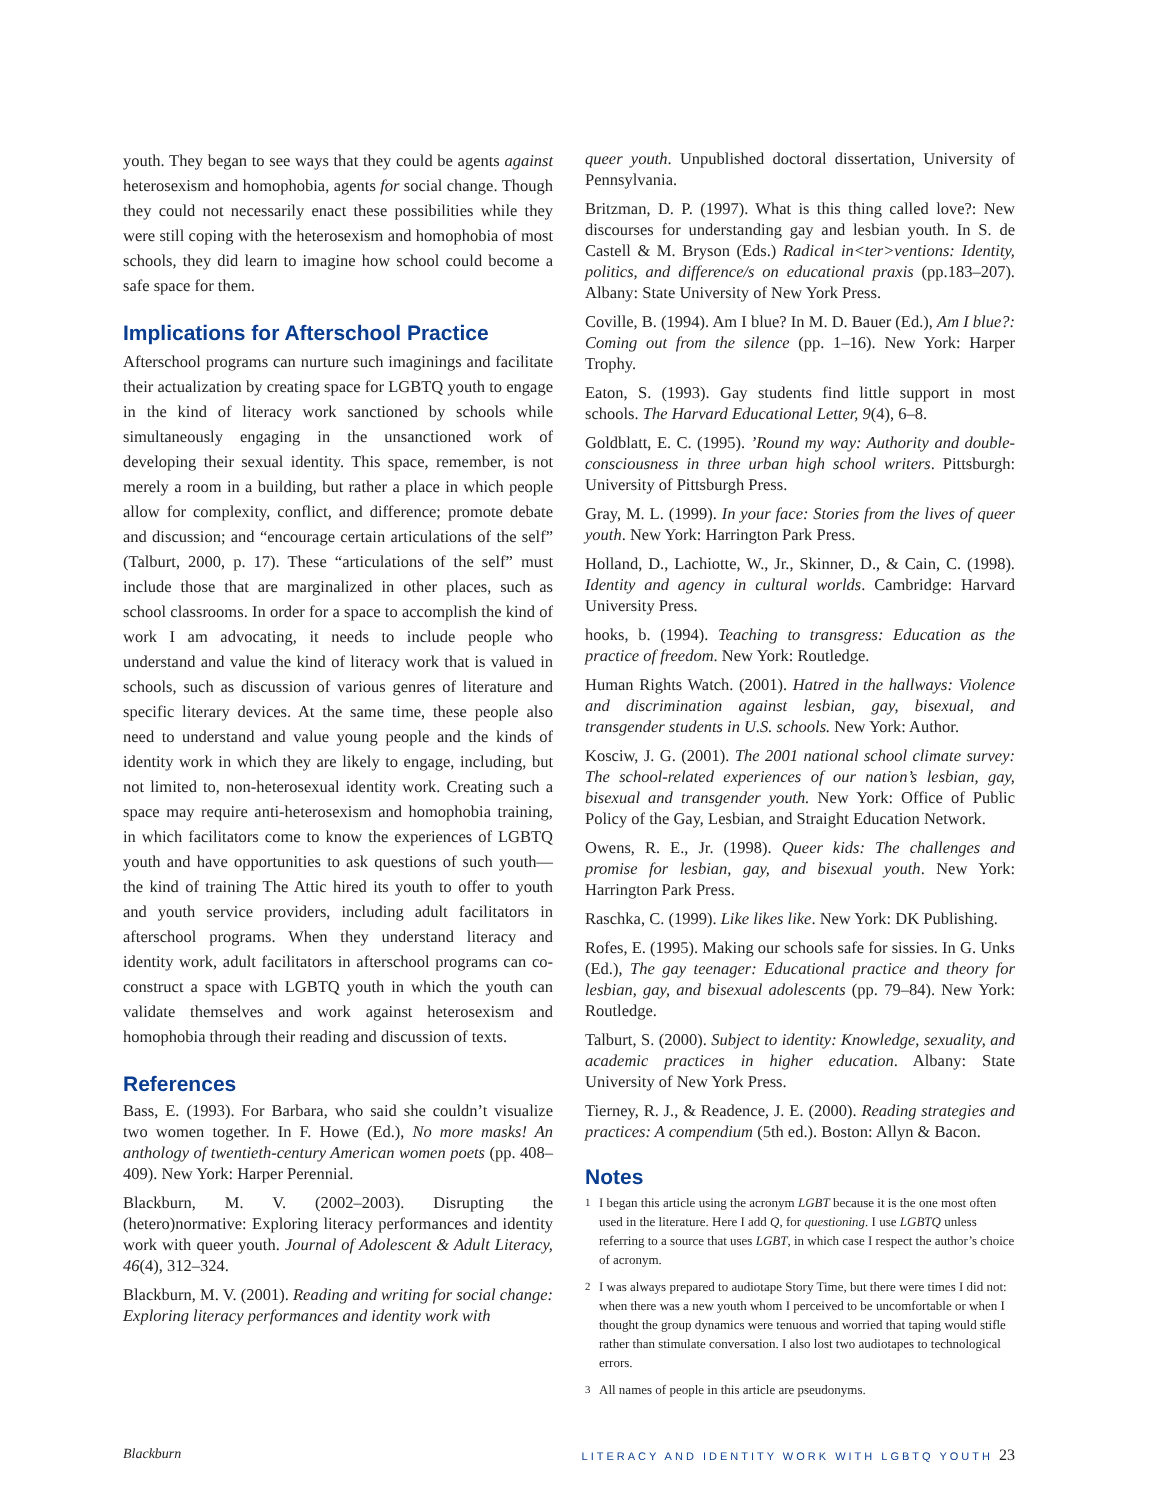youth. They began to see ways that they could be agents against heterosexism and homophobia, agents for social change. Though they could not necessarily enact these possibilities while they were still coping with the heterosexism and homophobia of most schools, they did learn to imagine how school could become a safe space for them.
Implications for Afterschool Practice
Afterschool programs can nurture such imaginings and facilitate their actualization by creating space for LGBTQ youth to engage in the kind of literacy work sanctioned by schools while simultaneously engaging in the unsanctioned work of developing their sexual identity. This space, remember, is not merely a room in a building, but rather a place in which people allow for complexity, conflict, and difference; promote debate and discussion; and “encourage certain articulations of the self” (Talburt, 2000, p. 17). These “articulations of the self” must include those that are marginalized in other places, such as school classrooms. In order for a space to accomplish the kind of work I am advocating, it needs to include people who understand and value the kind of literacy work that is valued in schools, such as discussion of various genres of literature and specific literary devices. At the same time, these people also need to understand and value young people and the kinds of identity work in which they are likely to engage, including, but not limited to, non-heterosexual identity work. Creating such a space may require anti-heterosexism and homophobia training, in which facilitators come to know the experiences of LGBTQ youth and have opportunities to ask questions of such youth—the kind of training The Attic hired its youth to offer to youth and youth service providers, including adult facilitators in afterschool programs. When they understand literacy and identity work, adult facilitators in afterschool programs can co-construct a space with LGBTQ youth in which the youth can validate themselves and work against heterosexism and homophobia through their reading and discussion of texts.
References
Bass, E. (1993). For Barbara, who said she couldn’t visualize two women together. In F. Howe (Ed.), No more masks! An anthology of twentieth-century American women poets (pp. 408–409). New York: Harper Perennial.
Blackburn, M. V. (2002–2003). Disrupting the (hetero)normative: Exploring literacy performances and identity work with queer youth. Journal of Adolescent & Adult Literacy, 46(4), 312–324.
Blackburn, M. V. (2001). Reading and writing for social change: Exploring literacy performances and identity work with
queer youth. Unpublished doctoral dissertation, University of Pennsylvania.
Britzman, D. P. (1997). What is this thing called love?: New discourses for understanding gay and lesbian youth. In S. de Castell & M. Bryson (Eds.) Radical in<ter>ventions: Identity, politics, and difference/s on educational praxis (pp.183–207). Albany: State University of New York Press.
Coville, B. (1994). Am I blue? In M. D. Bauer (Ed.), Am I blue?: Coming out from the silence (pp. 1–16). New York: Harper Trophy.
Eaton, S. (1993). Gay students find little support in most schools. The Harvard Educational Letter, 9(4), 6–8.
Goldblatt, E. C. (1995). ’Round my way: Authority and double-consciousness in three urban high school writers. Pittsburgh: University of Pittsburgh Press.
Gray, M. L. (1999). In your face: Stories from the lives of queer youth. New York: Harrington Park Press.
Holland, D., Lachiotte, W., Jr., Skinner, D., & Cain, C. (1998). Identity and agency in cultural worlds. Cambridge: Harvard University Press.
hooks, b. (1994). Teaching to transgress: Education as the practice of freedom. New York: Routledge.
Human Rights Watch. (2001). Hatred in the hallways: Violence and discrimination against lesbian, gay, bisexual, and transgender students in U.S. schools. New York: Author.
Kosciw, J. G. (2001). The 2001 national school climate survey: The school-related experiences of our nation’s lesbian, gay, bisexual and transgender youth. New York: Office of Public Policy of the Gay, Lesbian, and Straight Education Network.
Owens, R. E., Jr. (1998). Queer kids: The challenges and promise for lesbian, gay, and bisexual youth. New York: Harrington Park Press.
Raschka, C. (1999). Like likes like. New York: DK Publishing.
Rofes, E. (1995). Making our schools safe for sissies. In G. Unks (Ed.), The gay teenager: Educational practice and theory for lesbian, gay, and bisexual adolescents (pp. 79–84). New York: Routledge.
Talburt, S. (2000). Subject to identity: Knowledge, sexuality, and academic practices in higher education. Albany: State University of New York Press.
Tierney, R. J., & Readence, J. E. (2000). Reading strategies and practices: A compendium (5th ed.). Boston: Allyn & Bacon.
Notes
<sup>1</sup> I began this article using the acronym LGBT because it is the one most often used in the literature. Here I add Q, for questioning. I use LGBTQ unless referring to a source that uses LGBT, in which case I respect the author’s choice of acronym.
<sup>2</sup> I was always prepared to audiotape Story Time, but there were times I did not: when there was a new youth whom I perceived to be uncomfortable or when I thought the group dynamics were tenuous and worried that taping would stifle rather than stimulate conversation. I also lost two audiotapes to technological errors.
<sup>3</sup> All names of people in this article are pseudonyms.
Blackburn LITERACY AND IDENTITY WORK WITH LGBTQ YOUTH 23